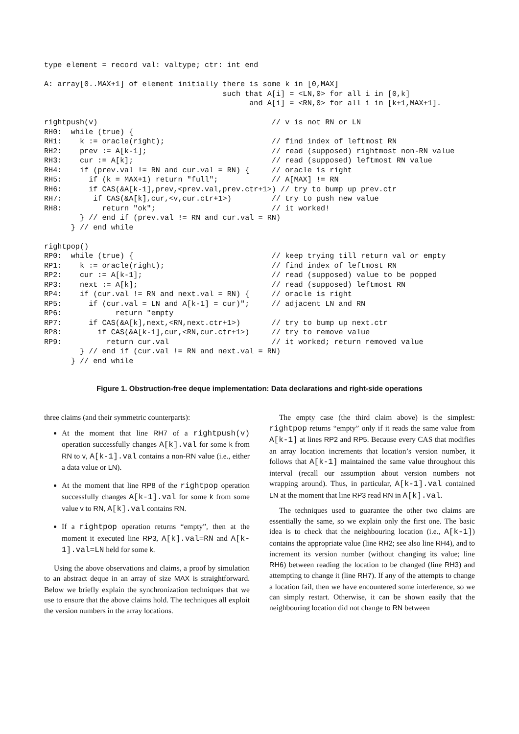type element = record val: valtype; ctr: int end

A: array[0..MAX+1] of element initially there is some k in [0,MAX]
                                        such that A[i] = <LN,0> for all i in [0,k]
                                              and A[i] = <RN,0> for all i in [k+1,MAX+1].

rightpush(v)                                       // v is not RN or LN
RH0:  while (true) {
RH1:    k := oracle(right);                        // find index of leftmost RN
RH2:    prev := A[k-1];                            // read (supposed) rightmost non-RN value
RH3:    cur := A[k];                               // read (supposed) leftmost RN value
RH4:    if (prev.val != RN and cur.val = RN) {     // oracle is right
RH5:      if (k = MAX+1) return "full";            // A[MAX] != RN
RH6:      if CAS(&A[k-1],prev,<prev.val,prev.ctr+1>) // try to bump up prev.ctr
RH7:       if CAS(&A[k],cur,<v,cur.ctr+1>)         // try to push new value
RH8:         return "ok";                          // it worked!
        } // end if (prev.val != RN and cur.val = RN)
      } // end while

rightpop()
RP0:  while (true) {                               // keep trying till return val or empty
RP1:    k := oracle(right);                        // find index of leftmost RN
RP2:    cur := A[k-1];                             // read (supposed) value to be popped
RP3:    next := A[k];                              // read (supposed) leftmost RN
RP4:    if (cur.val != RN and next.val = RN) {     // oracle is right
RP5:      if (cur.val = LN and A[k-1] = cur)";     // adjacent LN and RN
RP6:            return "empty
RP7:      if CAS(&A[k],next,<RN,next.ctr+1>)       // try to bump up next.ctr
RP8:        if CAS(&A[k-1],cur,<RN,cur.ctr+1>)     // try to remove value
RP9:          return cur.val                       // it worked; return removed value
        } // end if (cur.val != RN and next.val = RN)
      } // end while
Figure 1. Obstruction-free deque implementation: Data declarations and right-side operations
three claims (and their symmetric counterparts):
At the moment that line RH7 of a rightpush(v) operation successfully changes A[k].val for some k from RN to v, A[k-1].val contains a non-RN value (i.e., either a data value or LN).
At the moment that line RP8 of the rightpop operation successfully changes A[k-1].val for some k from some value v to RN, A[k].val contains RN.
If a rightpop operation returns “empty”, then at the moment it executed line RP3, A[k].val=RN and A[k-1].val=LN held for some k.
Using the above observations and claims, a proof by simulation to an abstract deque in an array of size MAX is straightforward. Below we briefly explain the synchronization techniques that we use to ensure that the above claims hold. The techniques all exploit the version numbers in the array locations.
The empty case (the third claim above) is the simplest: rightpop returns “empty” only if it reads the same value from A[k-1] at lines RP2 and RP5. Because every CAS that modifies an array location increments that location’s version number, it follows that A[k-1] maintained the same value throughout this interval (recall our assumption about version numbers not wrapping around). Thus, in particular, A[k-1].val contained LN at the moment that line RP3 read RN in A[k].val.
The techniques used to guarantee the other two claims are essentially the same, so we explain only the first one. The basic idea is to check that the neighbouring location (i.e., A[k-1]) contains the appropriate value (line RH2; see also line RH4), and to increment its version number (without changing its value; line RH6) between reading the location to be changed (line RH3) and attempting to change it (line RH7). If any of the attempts to change a location fail, then we have encountered some interference, so we can simply restart. Otherwise, it can be shown easily that the neighbouring location did not change to RN between